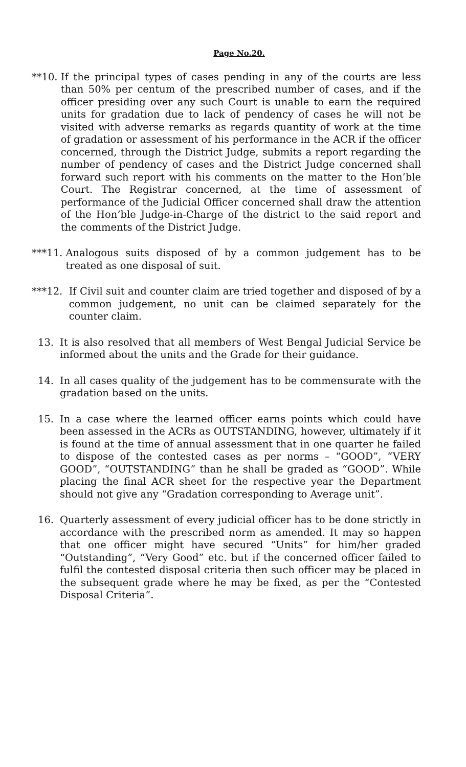Page No.20.
**10. If the principal types of cases pending in any of the courts are less than 50% per centum of the prescribed number of cases, and if the officer presiding over any such Court is unable to earn the required units for gradation due to lack of pendency of cases he will not be visited with adverse remarks as regards quantity of work at the time of gradation or assessment of his performance in the ACR if the officer concerned, through the District Judge, submits a report regarding the number of pendency of cases and the District Judge concerned shall forward such report with his comments on the matter to the Hon’ble Court. The Registrar concerned, at the time of assessment of performance of the Judicial Officer concerned shall draw the attention of the Hon’ble Judge-in-Charge of the district to the said report and the comments of the District Judge.
***11. Analogous suits disposed of by a common judgement has to be treated as one disposal of suit.
***12. If Civil suit and counter claim are tried together and disposed of by a common judgement, no unit can be claimed separately for the counter claim.
13. It is also resolved that all members of West Bengal Judicial Service be informed about the units and the Grade for their guidance.
14. In all cases quality of the judgement has to be commensurate with the gradation based on the units.
15. In a case where the learned officer earns points which could have been assessed in the ACRs as OUTSTANDING, however, ultimately if it is found at the time of annual assessment that in one quarter he failed to dispose of the contested cases as per norms – “GOOD”, “VERY GOOD”, “OUTSTANDING” than he shall be graded as “GOOD”. While placing the final ACR sheet for the respective year the Department should not give any “Gradation corresponding to Average unit”.
16. Quarterly assessment of every judicial officer has to be done strictly in accordance with the prescribed norm as amended. It may so happen that one officer might have secured “Units” for him/her graded “Outstanding”, “Very Good” etc. but if the concerned officer failed to fulfil the contested disposal criteria then such officer may be placed in the subsequent grade where he may be fixed, as per the “Contested Disposal Criteria”.